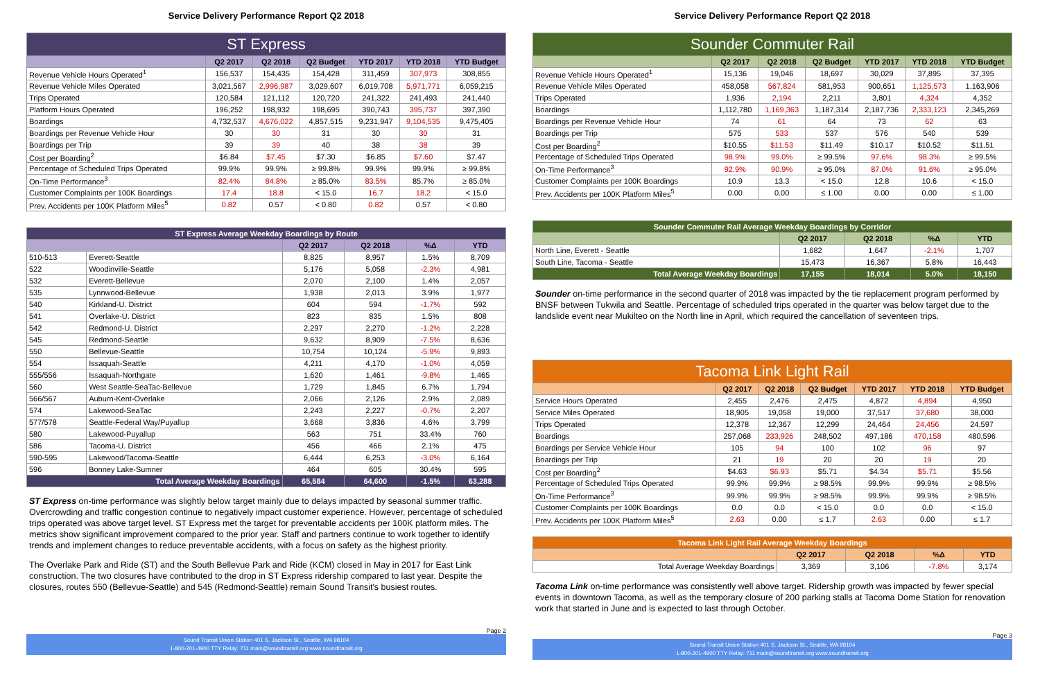Service Delivery Performance Report Q2 2018
| ST Express | | | | | | |
| | Q2 2017 | Q2 2018 | Q2 Budget | YTD 2017 | YTD 2018 | YTD Budget |
| Revenue Vehicle Hours Operated<sup>1</sup> | 156,537 | 154,435 | 154,428 | 311,459 | 307,973 | 308,855 |
| Revenue Vehicle Miles Operated | 3,021,567 | 2,996,987 | 3,029,607 | 6,019,708 | 5,971,771 | 6,059,215 |
| Trips Operated | 120,584 | 121,112 | 120,720 | 241,322 | 241,493 | 241,440 |
| Platform Hours Operated | 196,252 | 198,932 | 198,695 | 390,743 | 395,737 | 397,390 |
| Boardings | 4,732,537 | 4,676,022 | 4,857,515 | 9,231,947 | 9,104,535 | 9,475,405 |
| Boardings per Revenue Vehicle Hour | 30 | 30 | 31 | 30 | 30 | 31 |
| Boardings per Trip | 39 | 39 | 40 | 38 | 38 | 39 |
| Cost per Boarding<sup>2</sup> | $6.84 | $7.45 | $7.30 | $6.85 | $7.60 | $7.47 |
| Percentage of Scheduled Trips Operated | 99.9% | 99.9% | ≥ 99.8% | 99.9% | 99.9% | ≥ 99.8% |
| On-Time Performance<sup>3</sup> | 82.4% | 84.8% | ≥ 85.0% | 83.5% | 85.7% | ≥ 85.0% |
| Customer Complaints per 100K Boardings | 17.4 | 18.8 | < 15.0 | 16.7 | 18.2 | < 15.0 |
| Prev. Accidents per 100K Platform Miles<sup>5</sup> | 0.82 | 0.57 | < 0.80 | 0.82 | 0.57 | < 0.80 |
| ST Express Average Weekday Boardings by Route | | | | | |
| | | Q2 2017 | Q2 2018 | %Δ | YTD |
| 510-513 | Everett-Seattle | 8,825 | 8,957 | 1.5% | 8,709 |
| 522 | Woodinville-Seattle | 5,176 | 5,058 | -2.3% | 4,981 |
| 532 | Everett-Bellevue | 2,070 | 2,100 | 1.4% | 2,057 |
| 535 | Lynnwood-Bellevue | 1,938 | 2,013 | 3.9% | 1,977 |
| 540 | Kirkland-U. District | 604 | 594 | -1.7% | 592 |
| 541 | Overlake-U. District | 823 | 835 | 1.5% | 808 |
| 542 | Redmond-U. District | 2,297 | 2,270 | -1.2% | 2,228 |
| 545 | Redmond-Seattle | 9,632 | 8,909 | -7.5% | 8,636 |
| 550 | Bellevue-Seattle | 10,754 | 10,124 | -5.9% | 9,893 |
| 554 | Issaquah-Seattle | 4,211 | 4,170 | -1.0% | 4,059 |
| 555/556 | Issaquah-Northgate | 1,620 | 1,461 | -9.8% | 1,465 |
| 560 | West Seattle-SeaTac-Bellevue | 1,729 | 1,845 | 6.7% | 1,794 |
| 566/567 | Auburn-Kent-Overlake | 2,066 | 2,126 | 2.9% | 2,089 |
| 574 | Lakewood-SeaTac | 2,243 | 2,227 | -0.7% | 2,207 |
| 577/578 | Seattle-Federal Way/Puyallup | 3,668 | 3,836 | 4.6% | 3,799 |
| 580 | Lakewood-Puyallup | 563 | 751 | 33.4% | 760 |
| 586 | Tacoma-U. District | 456 | 466 | 2.1% | 475 |
| 590-595 | Lakewood/Tacoma-Seattle | 6,444 | 6,253 | -3.0% | 6,164 |
| 596 | Bonney Lake-Sumner | 464 | 605 | 30.4% | 595 |
| Total Average Weekday Boardings | | 65,584 | 64,600 | -1.5% | 63,288 |
ST Express on-time performance was slightly below target mainly due to delays impacted by seasonal summer traffic. Overcrowding and traffic congestion continue to negatively impact customer experience. However, percentage of scheduled trips operated was above target level. ST Express met the target for preventable accidents per 100K platform miles. The metrics show significant improvement compared to the prior year. Staff and partners continue to work together to identify trends and implement changes to reduce preventable accidents, with a focus on safety as the highest priority.
The Overlake Park and Ride (ST) and the South Bellevue Park and Ride (KCM) closed in May in 2017 for East Link construction. The two closures have contributed to the drop in ST Express ridership compared to last year. Despite the closures, routes 550 (Bellevue-Seattle) and 545 (Redmond-Seattle) remain Sound Transit's busiest routes.
Page 2
Sound Transit Union Station 401 S. Jackson St., Seattle, WA 98104
1-800-201-4900 TTY Relay: 711 main@soundtransit.org www.soundtransit.org
Service Delivery Performance Report Q2 2018
| Sounder Commuter Rail | | | | | | |
| | Q2 2017 | Q2 2018 | Q2 Budget | YTD 2017 | YTD 2018 | YTD Budget |
| Revenue Vehicle Hours Operated<sup>1</sup> | 15,136 | 19,046 | 18,697 | 30,029 | 37,895 | 37,395 |
| Revenue Vehicle Miles Operated | 458,058 | 567,824 | 581,953 | 900,651 | 1,125,573 | 1,163,906 |
| Trips Operated | 1,936 | 2,194 | 2,211 | 3,801 | 4,324 | 4,352 |
| Boardings | 1,112,780 | 1,169,363 | 1,187,314 | 2,187,736 | 2,333,123 | 2,345,269 |
| Boardings per Revenue Vehicle Hour | 74 | 61 | 64 | 73 | 62 | 63 |
| Boardings per Trip | 575 | 533 | 537 | 576 | 540 | 539 |
| Cost per Boarding<sup>2</sup> | $10.55 | $11.53 | $11.49 | $10.17 | $10.52 | $11.51 |
| Percentage of Scheduled Trips Operated | 98.9% | 99.0% | ≥ 99.5% | 97.6% | 98.3% | ≥ 99.5% |
| On-Time Performance<sup>3</sup> | 92.9% | 90.9% | ≥ 95.0% | 87.0% | 91.6% | ≥ 95.0% |
| Customer Complaints per 100K Boardings | 10.9 | 13.3 | < 15.0 | 12.8 | 10.6 | < 15.0 |
| Prev. Accidents per 100K Platform Miles<sup>5</sup> | 0.00 | 0.00 | ≤ 1.00 | 0.00 | 0.00 | ≤ 1.00 |
| Sounder Commuter Rail Average Weekday Boardings by Corridor | | | | |
| | Q2 2017 | Q2 2018 | %Δ | YTD |
| North Line, Everett - Seattle | 1,682 | 1,647 | -2.1% | 1,707 |
| South Line, Tacoma - Seattle | 15,473 | 16,367 | 5.8% | 16,443 |
| Total Average Weekday Boardings | 17,155 | 18,014 | 5.0% | 18,150 |
Sounder on-time performance in the second quarter of 2018 was impacted by the tie replacement program performed by BNSF between Tukwila and Seattle. Percentage of scheduled trips operated in the quarter was below target due to the landslide event near Mukilteo on the North line in April, which required the cancellation of seventeen trips.
| Tacoma Link Light Rail | | | | | | |
| | Q2 2017 | Q2 2018 | Q2 Budget | YTD 2017 | YTD 2018 | YTD Budget |
| Service Hours Operated | 2,455 | 2,476 | 2,475 | 4,872 | 4,894 | 4,950 |
| Service Miles Operated | 18,905 | 19,058 | 19,000 | 37,517 | 37,680 | 38,000 |
| Trips Operated | 12,378 | 12,367 | 12,299 | 24,464 | 24,456 | 24,597 |
| Boardings | 257,068 | 233,926 | 248,502 | 497,186 | 470,158 | 480,596 |
| Boardings per Service Vehicle Hour | 105 | 94 | 100 | 102 | 96 | 97 |
| Boardings per Trip | 21 | 19 | 20 | 20 | 19 | 20 |
| Cost per Boarding<sup>2</sup> | $4.63 | $6.93 | $5.71 | $4.34 | $5.71 | $5.56 |
| Percentage of Scheduled Trips Operated | 99.9% | 99.9% | ≥ 98.5% | 99.9% | 99.9% | ≥ 98.5% |
| On-Time Performance<sup>3</sup> | 99.9% | 99.9% | ≥ 98.5% | 99.9% | 99.9% | ≥ 98.5% |
| Customer Complaints per 100K Boardings | 0.0 | 0.0 | < 15.0 | 0.0 | 0.0 | < 15.0 |
| Prev. Accidents per 100K Platform Miles<sup>5</sup> | 2.63 | 0.00 | ≤ 1.7 | 2.63 | 0.00 | ≤ 1.7 |
| Tacoma Link Light Rail Average Weekday Boardings | | | | |
| | Q2 2017 | Q2 2018 | %Δ | YTD |
| Total Average Weekday Boardings | 3,369 | 3,106 | -7.8% | 3,174 |
Tacoma Link on-time performance was consistently well above target. Ridership growth was impacted by fewer special events in downtown Tacoma, as well as the temporary closure of 200 parking stalls at Tacoma Dome Station for renovation work that started in June and is expected to last through October.
Page 3
Sound Transit Union Station 401 S. Jackson St., Seattle, WA 98104
1-800-201-4900 TTY Relay: 711 main@soundtransit.org www.soundtransit.org